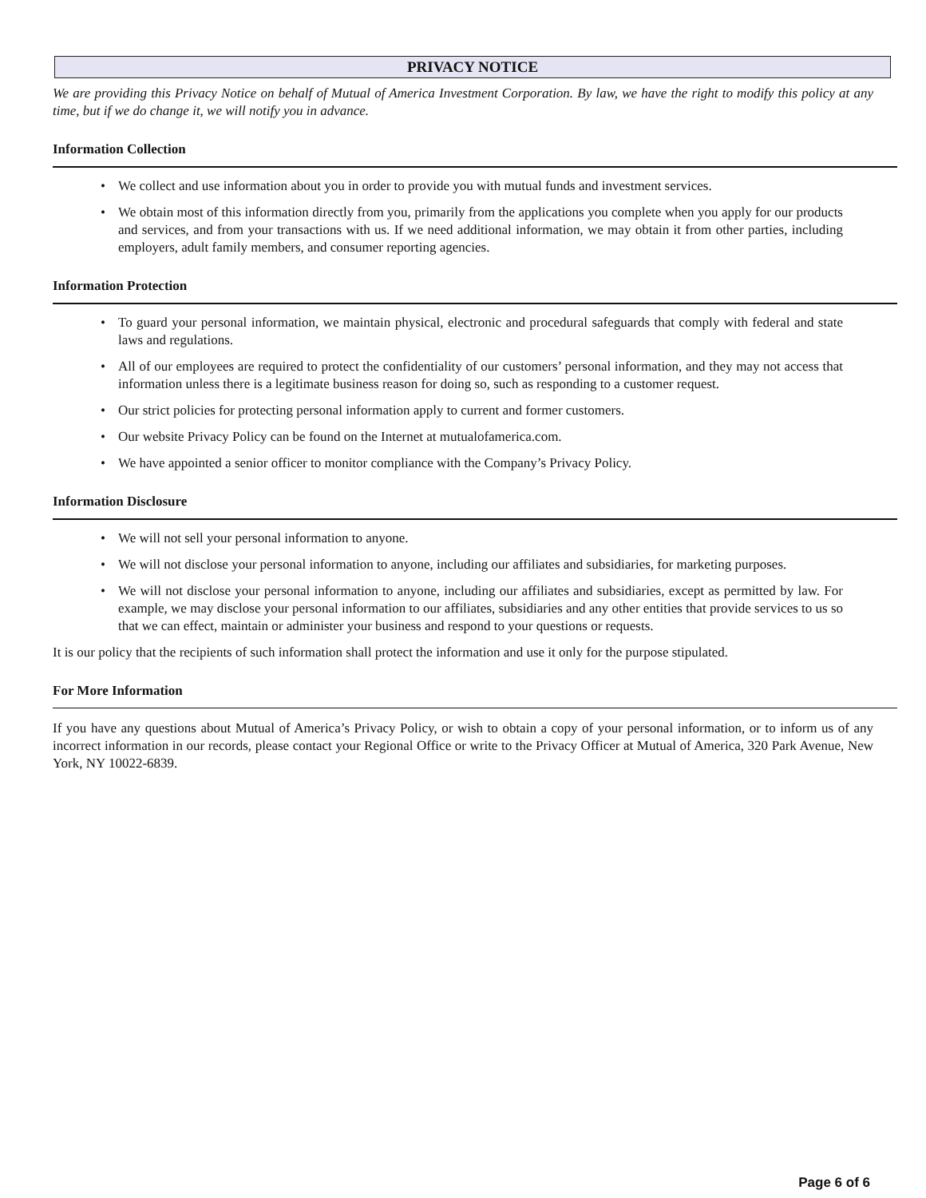PRIVACY NOTICE
We are providing this Privacy Notice on behalf of Mutual of America Investment Corporation. By law, we have the right to modify this policy at any time, but if we do change it, we will notify you in advance.
Information Collection
• We collect and use information about you in order to provide you with mutual funds and investment services.
• We obtain most of this information directly from you, primarily from the applications you complete when you apply for our products and services, and from your transactions with us. If we need additional information, we may obtain it from other parties, including employers, adult family members, and consumer reporting agencies.
Information Protection
• To guard your personal information, we maintain physical, electronic and procedural safeguards that comply with federal and state laws and regulations.
• All of our employees are required to protect the confidentiality of our customers’ personal information, and they may not access that information unless there is a legitimate business reason for doing so, such as responding to a customer request.
• Our strict policies for protecting personal information apply to current and former customers.
• Our website Privacy Policy can be found on the Internet at mutualofamerica.com.
• We have appointed a senior officer to monitor compliance with the Company’s Privacy Policy.
Information Disclosure
• We will not sell your personal information to anyone.
• We will not disclose your personal information to anyone, including our affiliates and subsidiaries, for marketing purposes.
• We will not disclose your personal information to anyone, including our affiliates and subsidiaries, except as permitted by law. For example, we may disclose your personal information to our affiliates, subsidiaries and any other entities that provide services to us so that we can effect, maintain or administer your business and respond to your questions or requests.
It is our policy that the recipients of such information shall protect the information and use it only for the purpose stipulated.
For More Information
If you have any questions about Mutual of America’s Privacy Policy, or wish to obtain a copy of your personal information, or to inform us of any incorrect information in our records, please contact your Regional Office or write to the Privacy Officer at Mutual of America, 320 Park Avenue, New York, NY 10022-6839.
Page 6 of 6